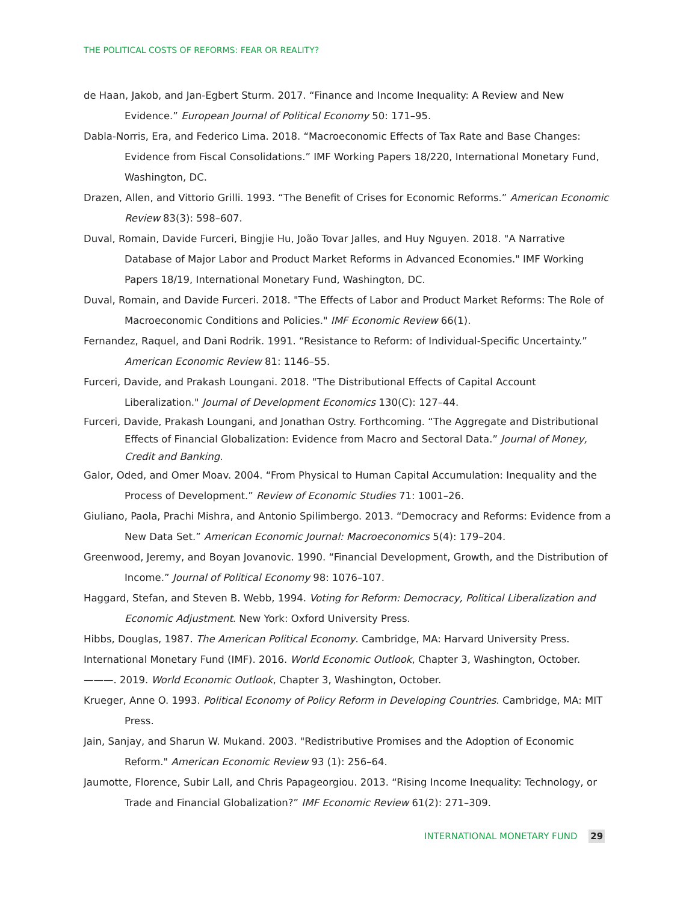THE POLITICAL COSTS OF REFORMS: FEAR OR REALITY?
de Haan, Jakob, and Jan-Egbert Sturm. 2017. “Finance and Income Inequality: A Review and New Evidence.” European Journal of Political Economy 50: 171–95.
Dabla-Norris, Era, and Federico Lima. 2018. “Macroeconomic Effects of Tax Rate and Base Changes: Evidence from Fiscal Consolidations.” IMF Working Papers 18/220, International Monetary Fund, Washington, DC.
Drazen, Allen, and Vittorio Grilli. 1993. “The Benefit of Crises for Economic Reforms.” American Economic Review 83(3): 598–607.
Duval, Romain, Davide Furceri, Bingjie Hu, João Tovar Jalles, and Huy Nguyen. 2018. "A Narrative Database of Major Labor and Product Market Reforms in Advanced Economies." IMF Working Papers 18/19, International Monetary Fund, Washington, DC.
Duval, Romain, and Davide Furceri. 2018. "The Effects of Labor and Product Market Reforms: The Role of Macroeconomic Conditions and Policies." IMF Economic Review 66(1).
Fernandez, Raquel, and Dani Rodrik. 1991. “Resistance to Reform: of Individual-Specific Uncertainty.” American Economic Review 81: 1146–55.
Furceri, Davide, and Prakash Loungani. 2018. "The Distributional Effects of Capital Account Liberalization." Journal of Development Economics 130(C): 127–44.
Furceri, Davide, Prakash Loungani, and Jonathan Ostry. Forthcoming. “The Aggregate and Distributional Effects of Financial Globalization: Evidence from Macro and Sectoral Data.” Journal of Money, Credit and Banking.
Galor, Oded, and Omer Moav. 2004. “From Physical to Human Capital Accumulation: Inequality and the Process of Development.” Review of Economic Studies 71: 1001–26.
Giuliano, Paola, Prachi Mishra, and Antonio Spilimbergo. 2013. “Democracy and Reforms: Evidence from a New Data Set.” American Economic Journal: Macroeconomics 5(4): 179–204.
Greenwood, Jeremy, and Boyan Jovanovic. 1990. “Financial Development, Growth, and the Distribution of Income.” Journal of Political Economy 98: 1076–107.
Haggard, Stefan, and Steven B. Webb, 1994. Voting for Reform: Democracy, Political Liberalization and Economic Adjustment. New York: Oxford University Press.
Hibbs, Douglas, 1987. The American Political Economy. Cambridge, MA: Harvard University Press.
International Monetary Fund (IMF). 2016. World Economic Outlook, Chapter 3, Washington, October.
———. 2019. World Economic Outlook, Chapter 3, Washington, October.
Krueger, Anne O. 1993. Political Economy of Policy Reform in Developing Countries. Cambridge, MA: MIT Press.
Jain, Sanjay, and Sharun W. Mukand. 2003. "Redistributive Promises and the Adoption of Economic Reform." American Economic Review 93 (1): 256–64.
Jaumotte, Florence, Subir Lall, and Chris Papageorgiou. 2013. “Rising Income Inequality: Technology, or Trade and Financial Globalization?” IMF Economic Review 61(2): 271–309.
INTERNATIONAL MONETARY FUND 29